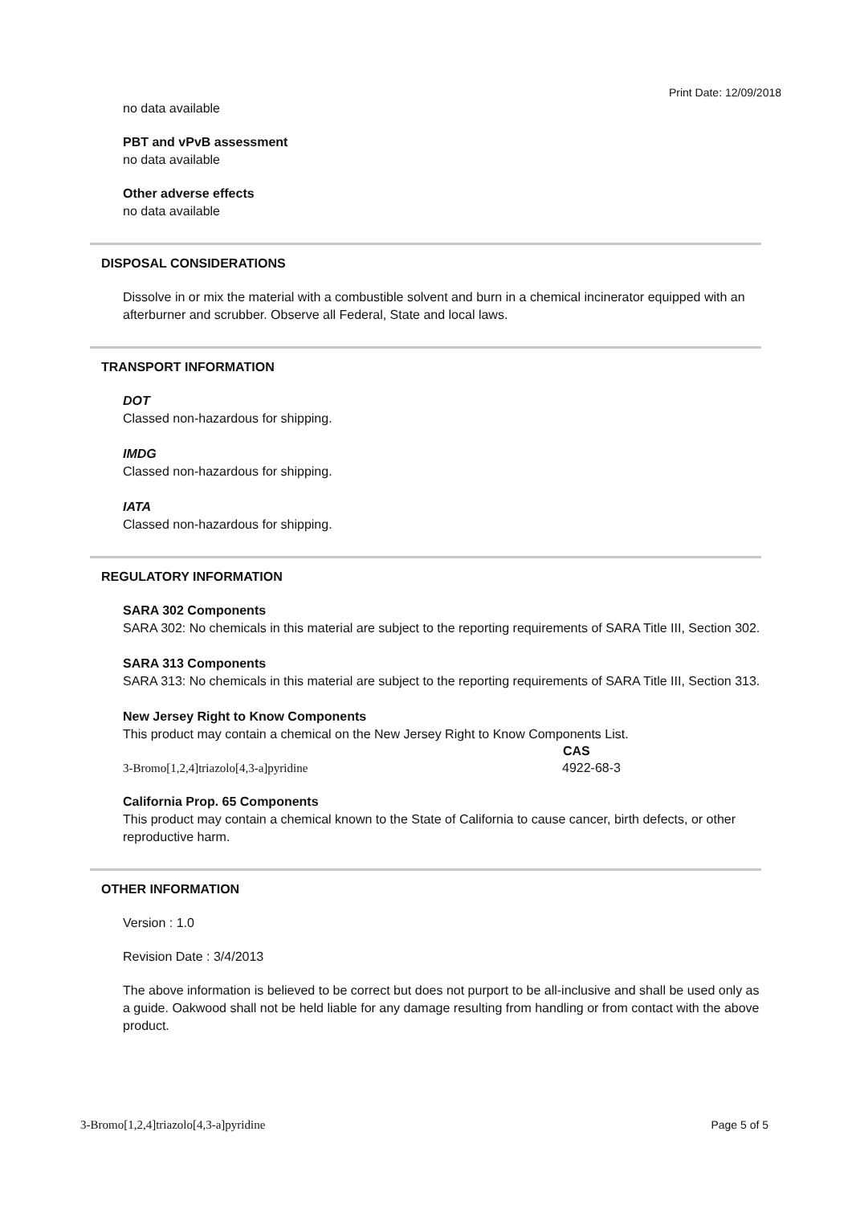Print Date: 12/09/2018
no data available
PBT and vPvB assessment
no data available
Other adverse effects
no data available
DISPOSAL CONSIDERATIONS
Dissolve in or mix the material with a combustible solvent and burn in a chemical incinerator equipped with an afterburner and scrubber. Observe all Federal, State and local laws.
TRANSPORT INFORMATION
DOT
Classed non-hazardous for shipping.
IMDG
Classed non-hazardous for shipping.
IATA
Classed non-hazardous for shipping.
REGULATORY INFORMATION
SARA 302 Components
SARA 302: No chemicals in this material are subject to the reporting requirements of SARA Title III, Section 302.
SARA 313 Components
SARA 313: No chemicals in this material are subject to the reporting requirements of SARA Title III, Section 313.
New Jersey Right to Know Components
This product may contain a chemical on the New Jersey Right to Know Components List.
| | CAS |
| --- | --- |
| 3-Bromo[1,2,4]triazolo[4,3-a]pyridine | 4922-68-3 |
California Prop. 65 Components
This product may contain a chemical known to the State of California to cause cancer, birth defects, or other reproductive harm.
OTHER INFORMATION
Version : 1.0
Revision Date : 3/4/2013
The above information is believed to be correct but does not purport to be all-inclusive and shall be used only as a guide. Oakwood shall not be held liable for any damage resulting from handling or from contact with the above product.
3-Bromo[1,2,4]triazolo[4,3-a]pyridine Page 5 of 5